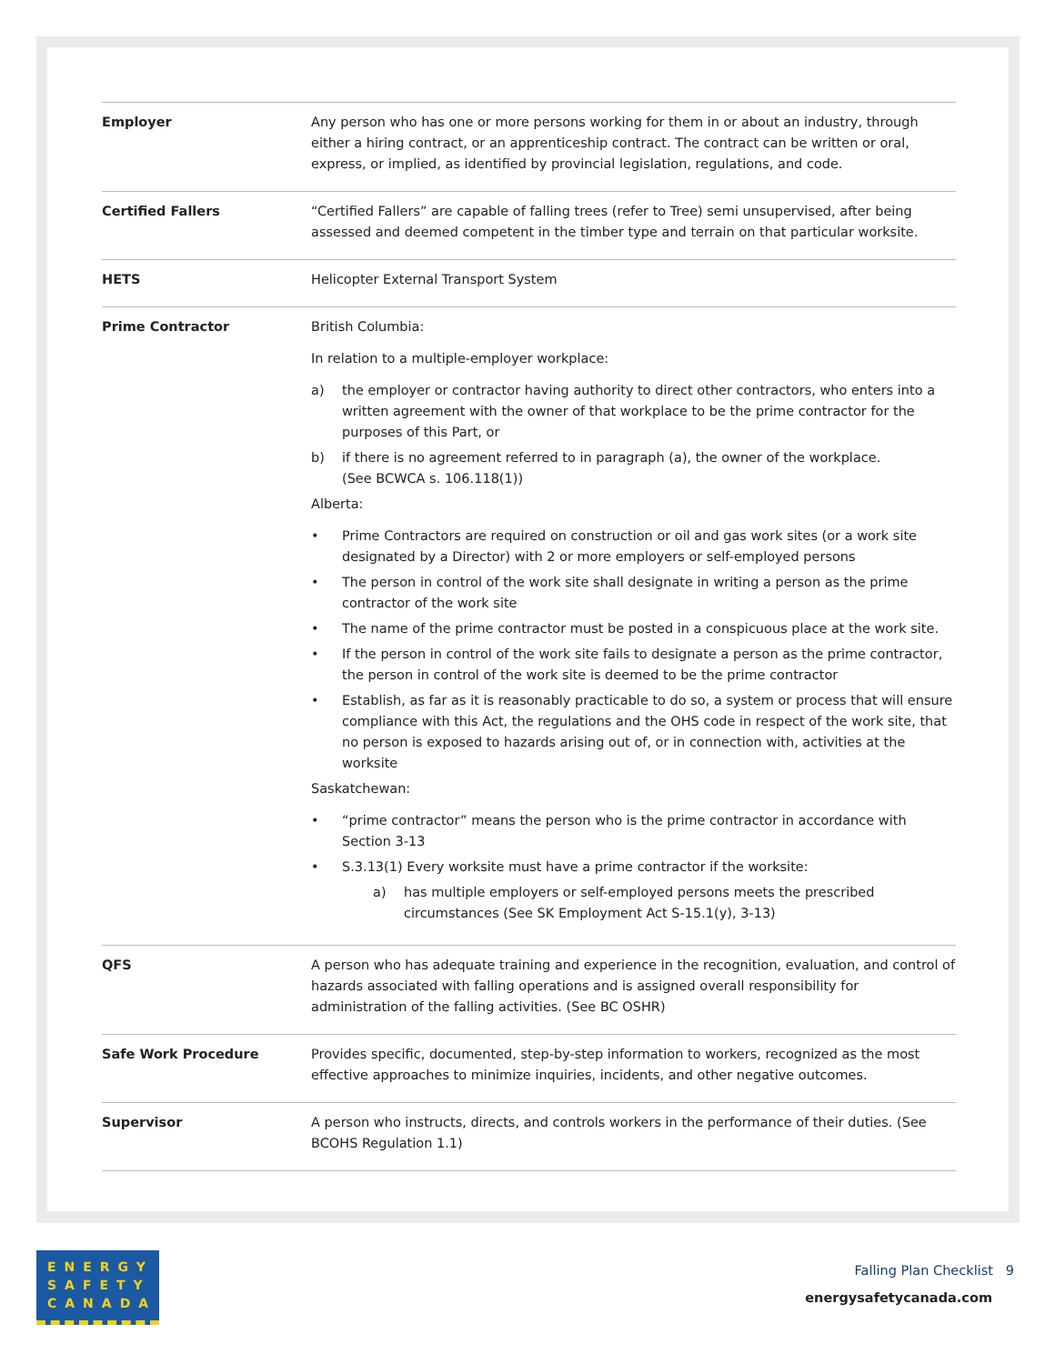| Employer | Any person who has one or more persons working for them in or about an industry, through either a hiring contract, or an apprenticeship contract. The contract can be written or oral, express, or implied, as identified by provincial legislation, regulations, and code. |
| Certified Fallers | “Certified Fallers” are capable of falling trees (refer to Tree) semi unsupervised, after being assessed and deemed competent in the timber type and terrain on that particular worksite. |
| HETS | Helicopter External Transport System |
| Prime Contractor | British Columbia: In relation to a multiple-employer workplace: a) the employer or contractor having authority to direct other contractors, who enters into a written agreement with the owner of that workplace to be the prime contractor for the purposes of this Part, or b) if there is no agreement referred to in paragraph (a), the owner of the workplace. (See BCWCA s. 106.118(1)) Alberta: • Prime Contractors are required on construction or oil and gas work sites (or a work site designated by a Director) with 2 or more employers or self-employed persons • The person in control of the work site shall designate in writing a person as the prime contractor of the work site • The name of the prime contractor must be posted in a conspicuous place at the work site. • If the person in control of the work site fails to designate a person as the prime contractor, the person in control of the work site is deemed to be the prime contractor • Establish, as far as it is reasonably practicable to do so, a system or process that will ensure compliance with this Act, the regulations and the OHS code in respect of the work site, that no person is exposed to hazards arising out of, or in connection with, activities at the worksite Saskatchewan: • “prime contractor” means the person who is the prime contractor in accordance with Section 3-13 • S.3.13(1) Every worksite must have a prime contractor if the worksite: a) has multiple employers or self-employed persons meets the prescribed circumstances (See SK Employment Act S-15.1(y), 3-13) |
| QFS | A person who has adequate training and experience in the recognition, evaluation, and control of hazards associated with falling operations and is assigned overall responsibility for administration of the falling activities. (See BC OSHR) |
| Safe Work Procedure | Provides specific, documented, step-by-step information to workers, recognized as the most effective approaches to minimize inquiries, incidents, and other negative outcomes. |
| Supervisor | A person who instructs, directs, and controls workers in the performance of their duties. (See BCOHS Regulation 1.1) |
ENERGY
SAFETY
CANADA
Falling Plan Checklist 9
energysafetycanada.com